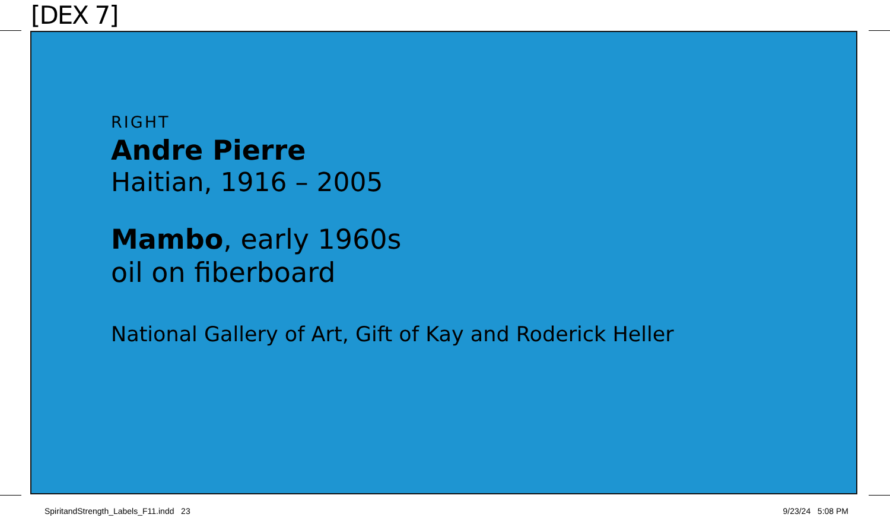[DEX 7]
RIGHT
Andre Pierre
Haitian, 1916 – 2005
Mambo, early 1960s
oil on fiberboard
National Gallery of Art, Gift of Kay and Roderick Heller
SpiritandStrength_Labels_F11.indd 23 9/23/24 5:08 PM